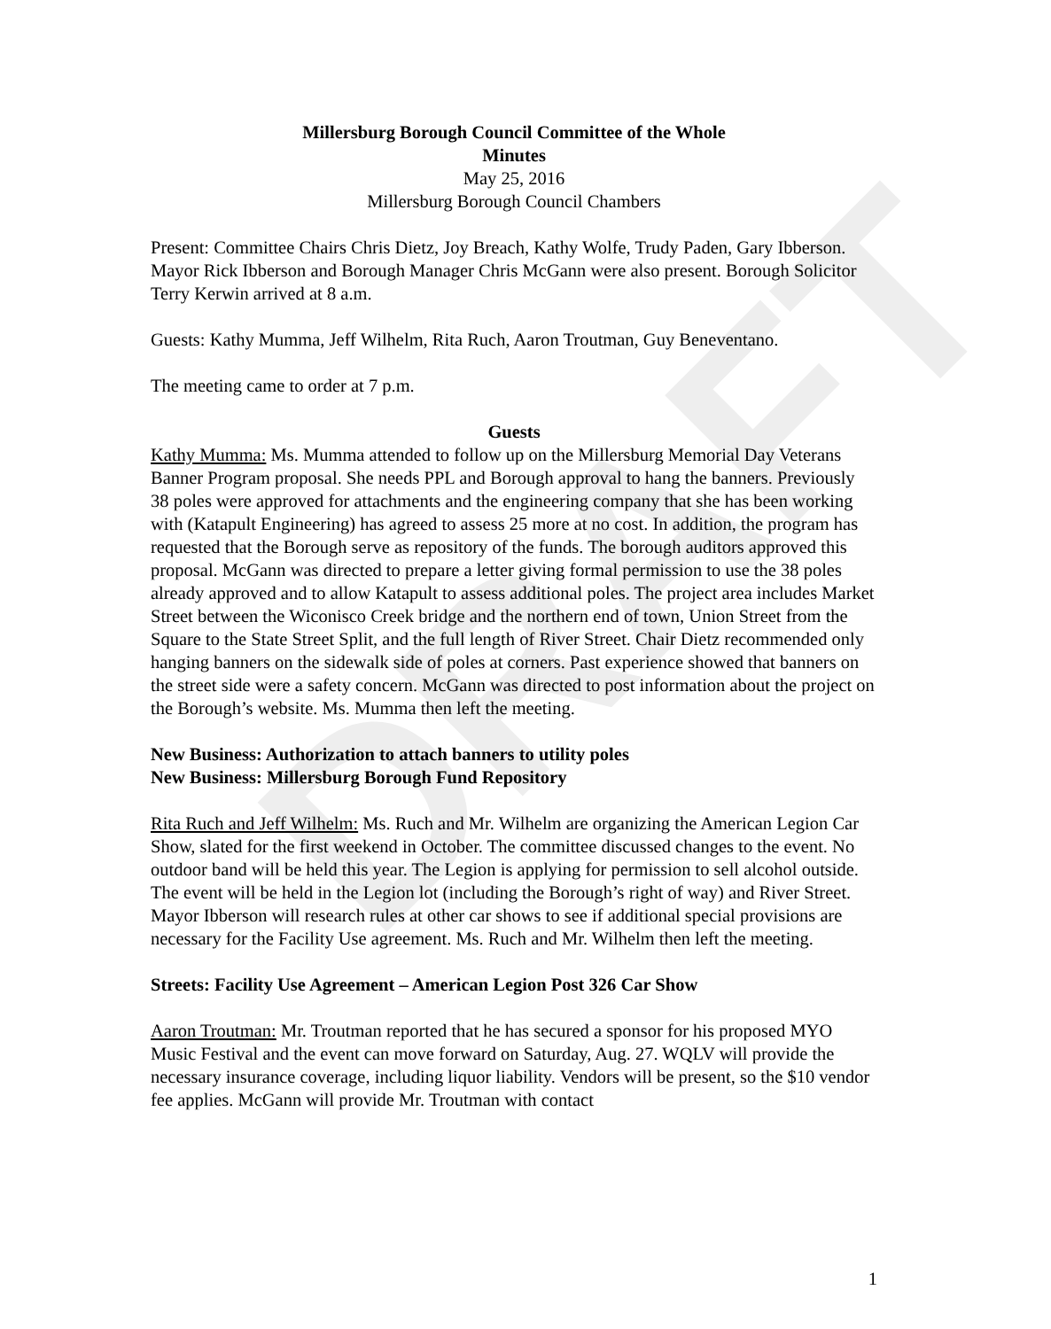DRAFT
Millersburg Borough Council Committee of the Whole
Minutes
May 25, 2016
Millersburg Borough Council Chambers
Present: Committee Chairs Chris Dietz, Joy Breach, Kathy Wolfe, Trudy Paden, Gary Ibberson. Mayor Rick Ibberson and Borough Manager Chris McGann were also present. Borough Solicitor Terry Kerwin arrived at 8 a.m.
Guests: Kathy Mumma, Jeff Wilhelm, Rita Ruch, Aaron Troutman, Guy Beneventano.
The meeting came to order at 7 p.m.
Guests
Kathy Mumma: Ms. Mumma attended to follow up on the Millersburg Memorial Day Veterans Banner Program proposal. She needs PPL and Borough approval to hang the banners. Previously 38 poles were approved for attachments and the engineering company that she has been working with (Katapult Engineering) has agreed to assess 25 more at no cost. In addition, the program has requested that the Borough serve as repository of the funds. The borough auditors approved this proposal. McGann was directed to prepare a letter giving formal permission to use the 38 poles already approved and to allow Katapult to assess additional poles. The project area includes Market Street between the Wiconisco Creek bridge and the northern end of town, Union Street from the Square to the State Street Split, and the full length of River Street. Chair Dietz recommended only hanging banners on the sidewalk side of poles at corners. Past experience showed that banners on the street side were a safety concern. McGann was directed to post information about the project on the Borough’s website. Ms. Mumma then left the meeting.
New Business: Authorization to attach banners to utility poles
New Business: Millersburg Borough Fund Repository
Rita Ruch and Jeff Wilhelm: Ms. Ruch and Mr. Wilhelm are organizing the American Legion Car Show, slated for the first weekend in October. The committee discussed changes to the event. No outdoor band will be held this year. The Legion is applying for permission to sell alcohol outside. The event will be held in the Legion lot (including the Borough’s right of way) and River Street. Mayor Ibberson will research rules at other car shows to see if additional special provisions are necessary for the Facility Use agreement. Ms. Ruch and Mr. Wilhelm then left the meeting.
Streets: Facility Use Agreement – American Legion Post 326 Car Show
Aaron Troutman: Mr. Troutman reported that he has secured a sponsor for his proposed MYO Music Festival and the event can move forward on Saturday, Aug. 27. WQLV will provide the necessary insurance coverage, including liquor liability. Vendors will be present, so the $10 vendor fee applies. McGann will provide Mr. Troutman with contact
1